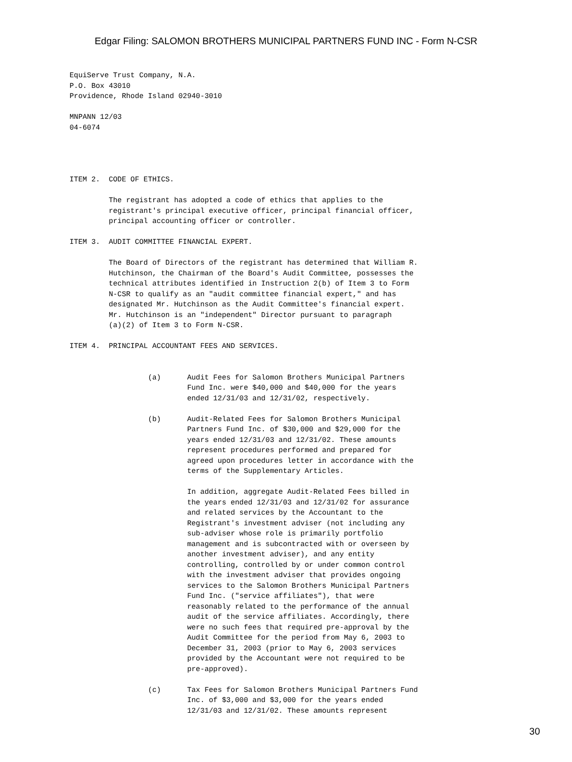Edgar Filing: SALOMON BROTHERS MUNICIPAL PARTNERS FUND INC - Form N-CSR
EquiServe Trust Company, N.A.
P.O. Box 43010
Providence, Rhode Island 02940-3010

MNPANN 12/03
04-6074




ITEM 2.  CODE OF ETHICS.

         The registrant has adopted a code of ethics that applies to the
         registrant's principal executive officer, principal financial officer,
         principal accounting officer or controller.

ITEM 3.  AUDIT COMMITTEE FINANCIAL EXPERT.

         The Board of Directors of the registrant has determined that William R.
         Hutchinson, the Chairman of the Board's Audit Committee, possesses the
         technical attributes identified in Instruction 2(b) of Item 3 to Form
         N-CSR to qualify as an "audit committee financial expert," and has
         designated Mr. Hutchinson as the Audit Committee's financial expert.
         Mr. Hutchinson is an "independent" Director pursuant to paragraph
         (a)(2) of Item 3 to Form N-CSR.

ITEM 4.  PRINCIPAL ACCOUNTANT FEES AND SERVICES.


                  (a)      Audit Fees for Salomon Brothers Municipal Partners
                           Fund Inc. were $40,000 and $40,000 for the years
                           ended 12/31/03 and 12/31/02, respectively.

                  (b)      Audit-Related Fees for Salomon Brothers Municipal
                           Partners Fund Inc. of $30,000 and $29,000 for the
                           years ended 12/31/03 and 12/31/02. These amounts
                           represent procedures performed and prepared for
                           agreed upon procedures letter in accordance with the
                           terms of the Supplementary Articles.

                           In addition, aggregate Audit-Related Fees billed in
                           the years ended 12/31/03 and 12/31/02 for assurance
                           and related services by the Accountant to the
                           Registrant's investment adviser (not including any
                           sub-adviser whose role is primarily portfolio
                           management and is subcontracted with or overseen by
                           another investment adviser), and any entity
                           controlling, controlled by or under common control
                           with the investment adviser that provides ongoing
                           services to the Salomon Brothers Municipal Partners
                           Fund Inc. ("service affiliates"), that were
                           reasonably related to the performance of the annual
                           audit of the service affiliates. Accordingly, there
                           were no such fees that required pre-approval by the
                           Audit Committee for the period from May 6, 2003 to
                           December 31, 2003 (prior to May 6, 2003 services
                           provided by the Accountant were not required to be
                           pre-approved).

                  (c)      Tax Fees for Salomon Brothers Municipal Partners Fund
                           Inc. of $3,000 and $3,000 for the years ended
                           12/31/03 and 12/31/02. These amounts represent
30